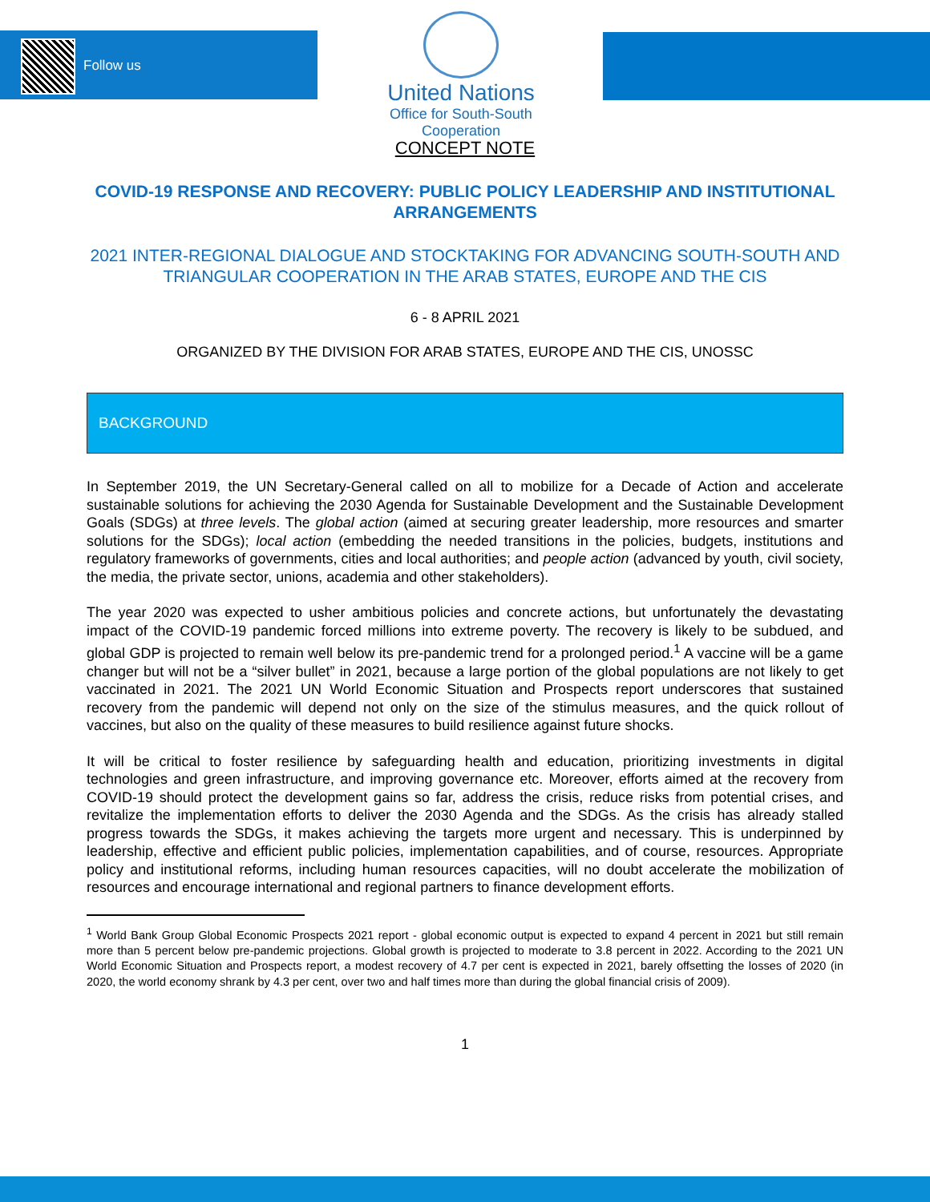Follow us
United Nations
Office for South-South Cooperation
CONCEPT NOTE
COVID-19 RESPONSE AND RECOVERY: PUBLIC POLICY LEADERSHIP AND INSTITUTIONAL ARRANGEMENTS
2021 INTER-REGIONAL DIALOGUE AND STOCKTAKING FOR ADVANCING SOUTH-SOUTH AND TRIANGULAR COOPERATION IN THE ARAB STATES, EUROPE AND THE CIS
6 - 8 APRIL 2021
ORGANIZED BY THE DIVISION FOR ARAB STATES, EUROPE AND THE CIS, UNOSSC
BACKGROUND
In September 2019, the UN Secretary-General called on all to mobilize for a Decade of Action and accelerate sustainable solutions for achieving the 2030 Agenda for Sustainable Development and the Sustainable Development Goals (SDGs) at three levels. The global action (aimed at securing greater leadership, more resources and smarter solutions for the SDGs); local action (embedding the needed transitions in the policies, budgets, institutions and regulatory frameworks of governments, cities and local authorities; and people action (advanced by youth, civil society, the media, the private sector, unions, academia and other stakeholders).
The year 2020 was expected to usher ambitious policies and concrete actions, but unfortunately the devastating impact of the COVID-19 pandemic forced millions into extreme poverty. The recovery is likely to be subdued, and global GDP is projected to remain well below its pre-pandemic trend for a prolonged period.<sup>1</sup> A vaccine will be a game changer but will not be a “silver bullet” in 2021, because a large portion of the global populations are not likely to get vaccinated in 2021. The 2021 UN World Economic Situation and Prospects report underscores that sustained recovery from the pandemic will depend not only on the size of the stimulus measures, and the quick rollout of vaccines, but also on the quality of these measures to build resilience against future shocks.
It will be critical to foster resilience by safeguarding health and education, prioritizing investments in digital technologies and green infrastructure, and improving governance etc. Moreover, efforts aimed at the recovery from COVID-19 should protect the development gains so far, address the crisis, reduce risks from potential crises, and revitalize the implementation efforts to deliver the 2030 Agenda and the SDGs. As the crisis has already stalled progress towards the SDGs, it makes achieving the targets more urgent and necessary. This is underpinned by leadership, effective and efficient public policies, implementation capabilities, and of course, resources. Appropriate policy and institutional reforms, including human resources capacities, will no doubt accelerate the mobilization of resources and encourage international and regional partners to finance development efforts.
<sup>1</sup> World Bank Group Global Economic Prospects 2021 report - global economic output is expected to expand 4 percent in 2021 but still remain more than 5 percent below pre-pandemic projections. Global growth is projected to moderate to 3.8 percent in 2022. According to the 2021 UN World Economic Situation and Prospects report, a modest recovery of 4.7 per cent is expected in 2021, barely offsetting the losses of 2020 (in 2020, the world economy shrank by 4.3 per cent, over two and half times more than during the global financial crisis of 2009).
1